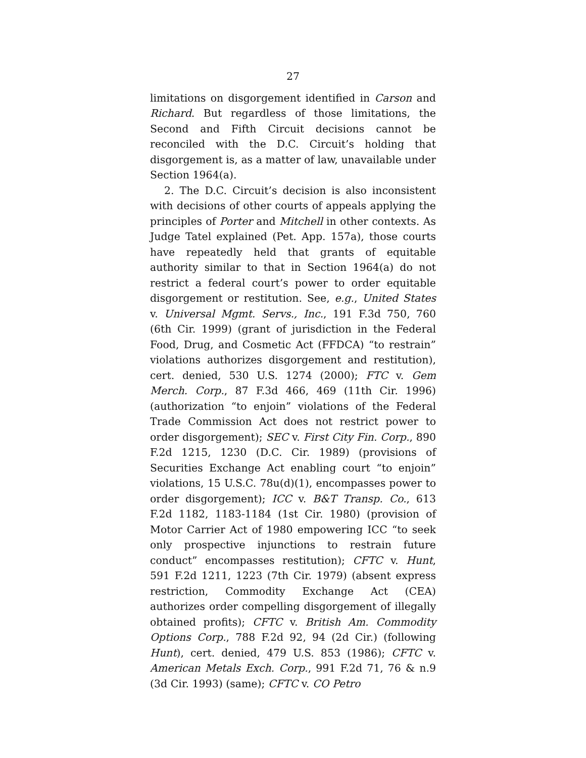27
limitations on disgorgement identified in Carson and Richard. But regardless of those limitations, the Second and Fifth Circuit decisions cannot be reconciled with the D.C. Circuit’s holding that disgorgement is, as a matter of law, unavailable under Section 1964(a).
2. The D.C. Circuit’s decision is also inconsistent with decisions of other courts of appeals applying the principles of Porter and Mitchell in other contexts. As Judge Tatel explained (Pet. App. 157a), those courts have repeatedly held that grants of equitable authority similar to that in Section 1964(a) do not restrict a federal court’s power to order equitable disgorgement or restitution. See, e.g., United States v. Universal Mgmt. Servs., Inc., 191 F.3d 750, 760 (6th Cir. 1999) (grant of jurisdiction in the Federal Food, Drug, and Cosmetic Act (FFDCA) “to restrain” violations authorizes disgorgement and restitution), cert. denied, 530 U.S. 1274 (2000); FTC v. Gem Merch. Corp., 87 F.3d 466, 469 (11th Cir. 1996) (authorization “to enjoin” violations of the Federal Trade Commission Act does not restrict power to order disgorgement); SEC v. First City Fin. Corp., 890 F.2d 1215, 1230 (D.C. Cir. 1989) (provisions of Securities Exchange Act enabling court “to enjoin” violations, 15 U.S.C. 78u(d)(1), encompasses power to order disgorgement); ICC v. B&T Transp. Co., 613 F.2d 1182, 1183-1184 (1st Cir. 1980) (provision of Motor Carrier Act of 1980 empowering ICC “to seek only prospective injunctions to restrain future conduct” encompasses restitution); CFTC v. Hunt, 591 F.2d 1211, 1223 (7th Cir. 1979) (absent express restriction, Commodity Exchange Act (CEA) authorizes order compelling disgorgement of illegally obtained profits); CFTC v. British Am. Commodity Options Corp., 788 F.2d 92, 94 (2d Cir.) (following Hunt), cert. denied, 479 U.S. 853 (1986); CFTC v. American Metals Exch. Corp., 991 F.2d 71, 76 & n.9 (3d Cir. 1993) (same); CFTC v. CO Petro